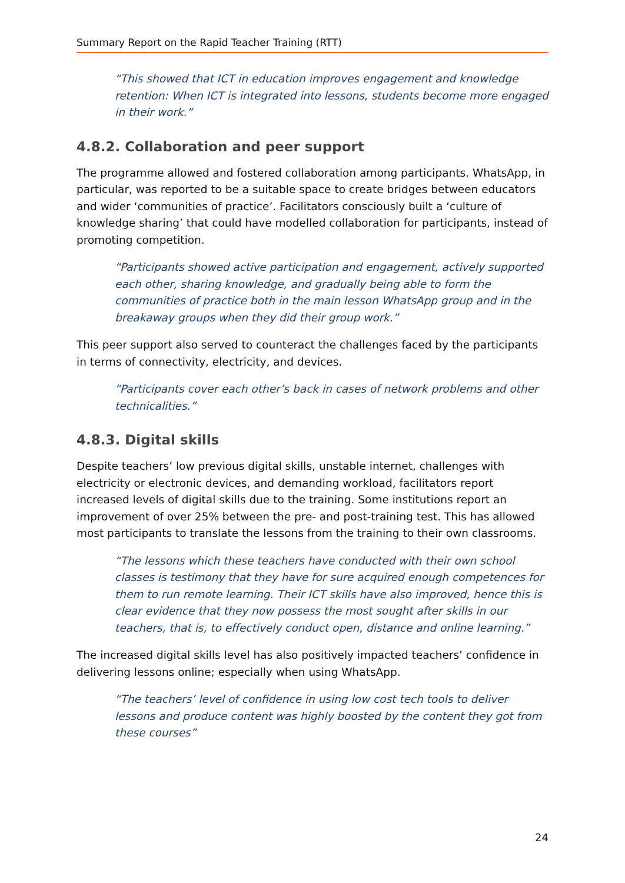Summary Report on the Rapid Teacher Training (RTT)
“This showed that ICT in education improves engagement and knowledge retention: When ICT is integrated into lessons, students become more engaged in their work.”
4.8.2. Collaboration and peer support
The programme allowed and fostered collaboration among participants. WhatsApp, in particular, was reported to be a suitable space to create bridges between educators and wider ‘communities of practice’. Facilitators consciously built a ‘culture of knowledge sharing’ that could have modelled collaboration for participants, instead of promoting competition.
“Participants showed active participation and engagement, actively supported each other, sharing knowledge, and gradually being able to form the communities of practice both in the main lesson WhatsApp group and in the breakaway groups when they did their group work.”
This peer support also served to counteract the challenges faced by the participants in terms of connectivity, electricity, and devices.
“Participants cover each other’s back in cases of network problems and other technicalities.”
4.8.3. Digital skills
Despite teachers’ low previous digital skills, unstable internet, challenges with electricity or electronic devices, and demanding workload, facilitators report increased levels of digital skills due to the training. Some institutions report an improvement of over 25% between the pre- and post-training test. This has allowed most participants to translate the lessons from the training to their own classrooms.
“The lessons which these teachers have conducted with their own school classes is testimony that they have for sure acquired enough competences for them to run remote learning. Their ICT skills have also improved, hence this is clear evidence that they now possess the most sought after skills in our teachers, that is, to effectively conduct open, distance and online learning.”
The increased digital skills level has also positively impacted teachers’ confidence in delivering lessons online; especially when using WhatsApp.
“The teachers’ level of confidence in using low cost tech tools to deliver lessons and produce content was highly boosted by the content they got from these courses”
24